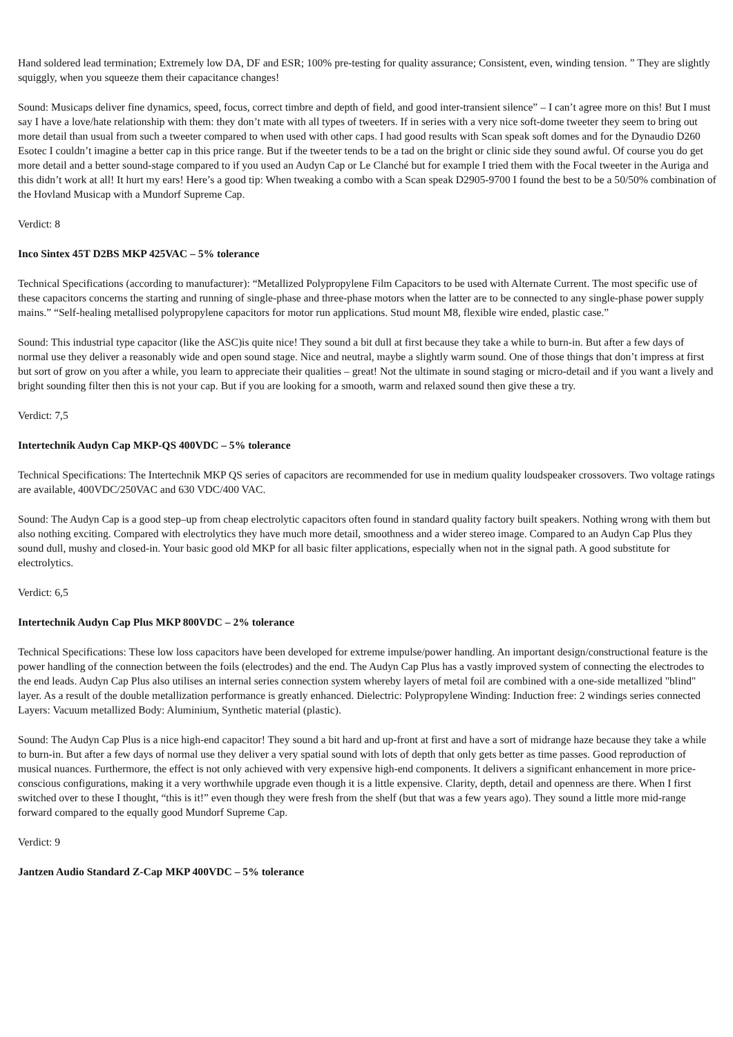Hand soldered lead termination; Extremely low DA, DF and ESR; 100% pre-testing for quality assurance; Consistent, even, winding tension. ” They are slightly squiggly, when you squeeze them their capacitance changes!
Sound: Musicaps deliver fine dynamics, speed, focus, correct timbre and depth of field, and good inter-transient silence” – I can’t agree more on this! But I must say I have a love/hate relationship with them: they don’t mate with all types of tweeters. If in series with a very nice soft-dome tweeter they seem to bring out more detail than usual from such a tweeter compared to when used with other caps. I had good results with Scan speak soft domes and for the Dynaudio D260 Esotec I couldn’t imagine a better cap in this price range. But if the tweeter tends to be a tad on the bright or clinic side they sound awful. Of course you do get more detail and a better sound-stage compared to if you used an Audyn Cap or Le Clanché but for example I tried them with the Focal tweeter in the Auriga and this didn’t work at all! It hurt my ears! Here’s a good tip: When tweaking a combo with a Scan speak D2905-9700 I found the best to be a 50/50% combination of the Hovland Musicap with a Mundorf Supreme Cap.
Verdict: 8
Inco Sintex 45T D2BS MKP 425VAC – 5% tolerance
Technical Specifications (according to manufacturer): “Metallized Polypropylene Film Capacitors to be used with Alternate Current. The most specific use of these capacitors concerns the starting and running of single-phase and three-phase motors when the latter are to be connected to any single-phase power supply mains.” “Self-healing metallised polypropylene capacitors for motor run applications. Stud mount M8, flexible wire ended, plastic case.”
Sound: This industrial type capacitor (like the ASC)is quite nice! They sound a bit dull at first because they take a while to burn-in. But after a few days of normal use they deliver a reasonably wide and open sound stage. Nice and neutral, maybe a slightly warm sound. One of those things that don’t impress at first but sort of grow on you after a while, you learn to appreciate their qualities – great! Not the ultimate in sound staging or micro-detail and if you want a lively and bright sounding filter then this is not your cap. But if you are looking for a smooth, warm and relaxed sound then give these a try.
Verdict: 7,5
Intertechnik Audyn Cap MKP-QS 400VDC – 5% tolerance
Technical Specifications: The Intertechnik MKP QS series of capacitors are recommended for use in medium quality loudspeaker crossovers. Two voltage ratings are available, 400VDC/250VAC and 630 VDC/400 VAC.
Sound: The Audyn Cap is a good step–up from cheap electrolytic capacitors often found in standard quality factory built speakers. Nothing wrong with them but also nothing exciting. Compared with electrolytics they have much more detail, smoothness and a wider stereo image. Compared to an Audyn Cap Plus they sound dull, mushy and closed-in. Your basic good old MKP for all basic filter applications, especially when not in the signal path. A good substitute for electrolytics.
Verdict: 6,5
Intertechnik Audyn Cap Plus MKP 800VDC – 2% tolerance
Technical Specifications: These low loss capacitors have been developed for extreme impulse/power handling. An important design/constructional feature is the power handling of the connection between the foils (electrodes) and the end. The Audyn Cap Plus has a vastly improved system of connecting the electrodes to the end leads. Audyn Cap Plus also utilises an internal series connection system whereby layers of metal foil are combined with a one-side metallized "blind" layer. As a result of the double metallization performance is greatly enhanced. Dielectric: Polypropylene Winding: Induction free: 2 windings series connected Layers: Vacuum metallized Body: Aluminium, Synthetic material (plastic).
Sound: The Audyn Cap Plus is a nice high-end capacitor! They sound a bit hard and up-front at first and have a sort of midrange haze because they take a while to burn-in. But after a few days of normal use they deliver a very spatial sound with lots of depth that only gets better as time passes. Good reproduction of musical nuances. Furthermore, the effect is not only achieved with very expensive high-end components. It delivers a significant enhancement in more price-conscious configurations, making it a very worthwhile upgrade even though it is a little expensive. Clarity, depth, detail and openness are there. When I first switched over to these I thought, “this is it!” even though they were fresh from the shelf (but that was a few years ago). They sound a little more mid-range forward compared to the equally good Mundorf Supreme Cap.
Verdict: 9
Jantzen Audio Standard Z-Cap MKP 400VDC – 5% tolerance